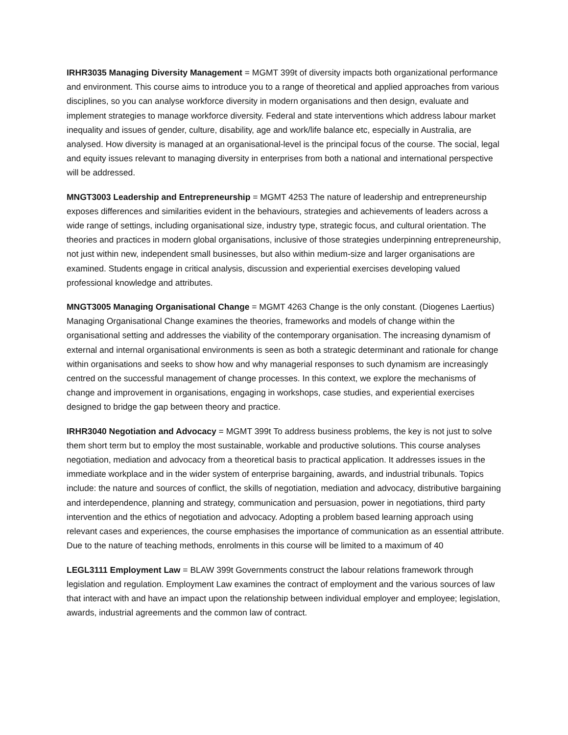IRHR3035 Managing Diversity Management = MGMT 399t of diversity impacts both organizational performance and environment. This course aims to introduce you to a range of theoretical and applied approaches from various disciplines, so you can analyse workforce diversity in modern organisations and then design, evaluate and implement strategies to manage workforce diversity. Federal and state interventions which address labour market inequality and issues of gender, culture, disability, age and work/life balance etc, especially in Australia, are analysed. How diversity is managed at an organisational-level is the principal focus of the course. The social, legal and equity issues relevant to managing diversity in enterprises from both a national and international perspective will be addressed.
MNGT3003 Leadership and Entrepreneurship = MGMT 4253 The nature of leadership and entrepreneurship exposes differences and similarities evident in the behaviours, strategies and achievements of leaders across a wide range of settings, including organisational size, industry type, strategic focus, and cultural orientation. The theories and practices in modern global organisations, inclusive of those strategies underpinning entrepreneurship, not just within new, independent small businesses, but also within medium-size and larger organisations are examined. Students engage in critical analysis, discussion and experiential exercises developing valued professional knowledge and attributes.
MNGT3005 Managing Organisational Change = MGMT 4263 Change is the only constant. (Diogenes Laertius) Managing Organisational Change examines the theories, frameworks and models of change within the organisational setting and addresses the viability of the contemporary organisation. The increasing dynamism of external and internal organisational environments is seen as both a strategic determinant and rationale for change within organisations and seeks to show how and why managerial responses to such dynamism are increasingly centred on the successful management of change processes. In this context, we explore the mechanisms of change and improvement in organisations, engaging in workshops, case studies, and experiential exercises designed to bridge the gap between theory and practice.
IRHR3040 Negotiation and Advocacy = MGMT 399t To address business problems, the key is not just to solve them short term but to employ the most sustainable, workable and productive solutions. This course analyses negotiation, mediation and advocacy from a theoretical basis to practical application. It addresses issues in the immediate workplace and in the wider system of enterprise bargaining, awards, and industrial tribunals. Topics include: the nature and sources of conflict, the skills of negotiation, mediation and advocacy, distributive bargaining and interdependence, planning and strategy, communication and persuasion, power in negotiations, third party intervention and the ethics of negotiation and advocacy. Adopting a problem based learning approach using relevant cases and experiences, the course emphasises the importance of communication as an essential attribute. Due to the nature of teaching methods, enrolments in this course will be limited to a maximum of 40
LEGL3111 Employment Law = BLAW 399t Governments construct the labour relations framework through legislation and regulation. Employment Law examines the contract of employment and the various sources of law that interact with and have an impact upon the relationship between individual employer and employee; legislation, awards, industrial agreements and the common law of contract.